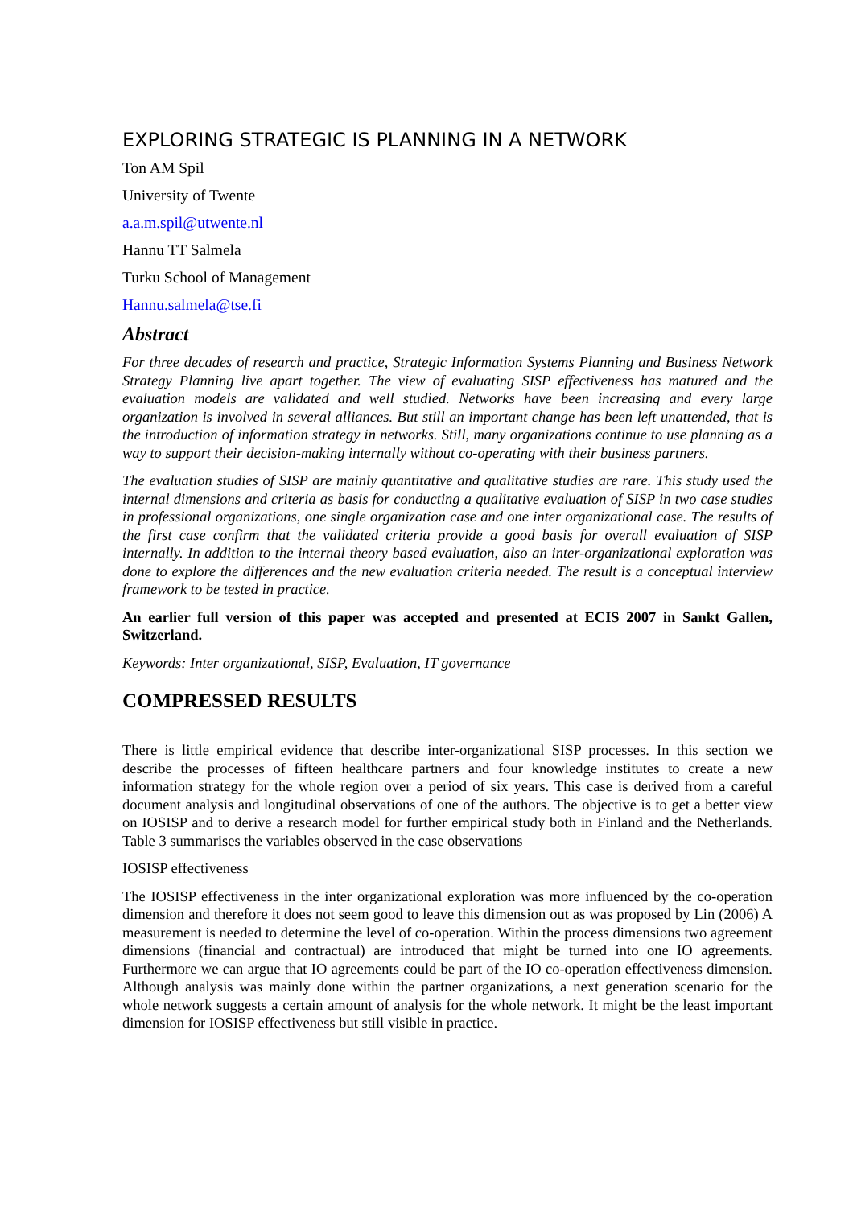EXPLORING STRATEGIC IS PLANNING IN A NETWORK
Ton AM Spil
University of Twente
a.a.m.spil@utwente.nl
Hannu TT Salmela
Turku School of Management
Hannu.salmela@tse.fi
Abstract
For three decades of research and practice, Strategic Information Systems Planning and Business Network Strategy Planning live apart together. The view of evaluating SISP effectiveness has matured and the evaluation models are validated and well studied. Networks have been increasing and every large organization is involved in several alliances. But still an important change has been left unattended, that is the introduction of information strategy in networks. Still, many organizations continue to use planning as a way to support their decision-making internally without co-operating with their business partners.
The evaluation studies of SISP are mainly quantitative and qualitative studies are rare. This study used the internal dimensions and criteria as basis for conducting a qualitative evaluation of SISP in two case studies in professional organizations, one single organization case and one inter organizational case. The results of the first case confirm that the validated criteria provide a good basis for overall evaluation of SISP internally. In addition to the internal theory based evaluation, also an inter-organizational exploration was done to explore the differences and the new evaluation criteria needed. The result is a conceptual interview framework to be tested in practice.
An earlier full version of this paper was accepted and presented at ECIS 2007 in Sankt Gallen, Switzerland.
Keywords: Inter organizational, SISP, Evaluation, IT governance
COMPRESSED RESULTS
There is little empirical evidence that describe inter-organizational SISP processes. In this section we describe the processes of fifteen healthcare partners and four knowledge institutes to create a new information strategy for the whole region over a period of six years. This case is derived from a careful document analysis and longitudinal observations of one of the authors. The objective is to get a better view on IOSISP and to derive a research model for further empirical study both in Finland and the Netherlands. Table 3 summarises the variables observed in the case observations
IOSISP effectiveness
The IOSISP effectiveness in the inter organizational exploration was more influenced by the co-operation dimension and therefore it does not seem good to leave this dimension out as was proposed by Lin (2006) A measurement is needed to determine the level of co-operation. Within the process dimensions two agreement dimensions (financial and contractual) are introduced that might be turned into one IO agreements. Furthermore we can argue that IO agreements could be part of the IO co-operation effectiveness dimension. Although analysis was mainly done within the partner organizations, a next generation scenario for the whole network suggests a certain amount of analysis for the whole network. It might be the least important dimension for IOSISP effectiveness but still visible in practice.